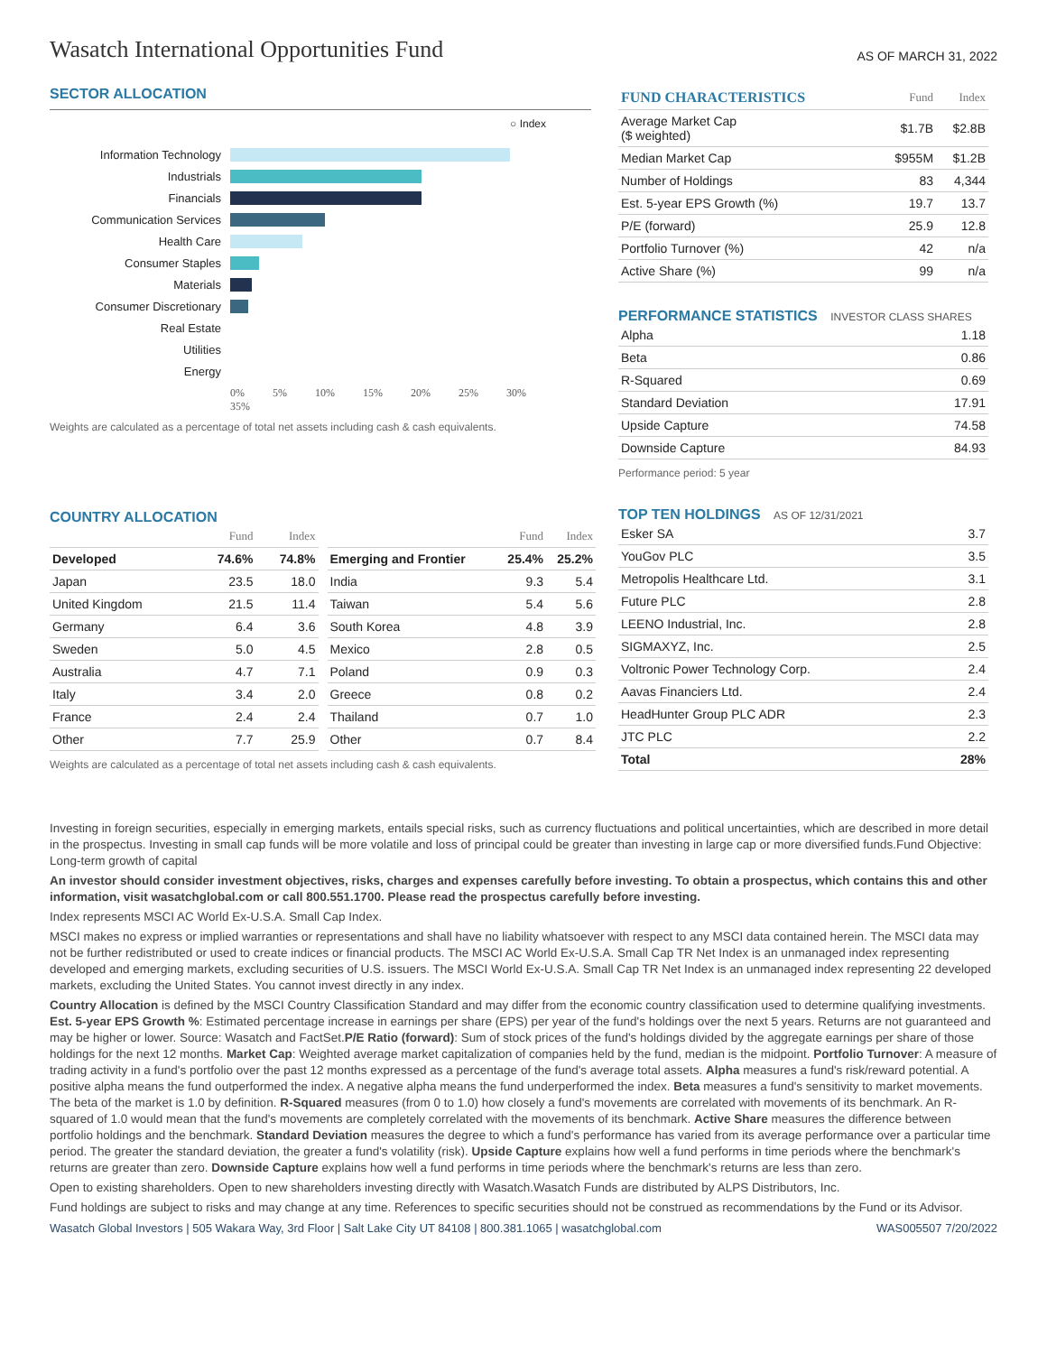Wasatch International Opportunities Fund
AS OF MARCH 31, 2022
SECTOR ALLOCATION
○ Index
Information Technology
Industrials
Financials
Communication Services
Health Care
Consumer Staples
Materials
Consumer Discretionary
Real Estate
Utilities
Energy
0% 5% 10% 15% 20% 25% 30% 35%
Weights are calculated as a percentage of total net assets including cash & cash equivalents.
| FUND CHARACTERISTICS | Fund | Index |
| --- | --- | --- |
| Average Market Cap ($ weighted) | $1.7B | $2.8B |
| Median Market Cap | $955M | $1.2B |
| Number of Holdings | 83 | 4,344 |
| Est. 5-year EPS Growth (%) | 19.7 | 13.7 |
| P/E (forward) | 25.9 | 12.8 |
| Portfolio Turnover (%) | 42 | n/a |
| Active Share (%) | 99 | n/a |
PERFORMANCE STATISTICS INVESTOR CLASS SHARES
| Alpha | 1.18 |
| Beta | 0.86 |
| R-Squared | 0.69 |
| Standard Deviation | 17.91 |
| Upside Capture | 74.58 |
| Downside Capture | 84.93 |
Performance period: 5 year
TOP TEN HOLDINGS AS OF 12/31/2021
| Esker SA | 3.7 |
| YouGov PLC | 3.5 |
| Metropolis Healthcare Ltd. | 3.1 |
| Future PLC | 2.8 |
| LEENO Industrial, Inc. | 2.8 |
| SIGMAXYZ, Inc. | 2.5 |
| Voltronic Power Technology Corp. | 2.4 |
| Aavas Financiers Ltd. | 2.4 |
| HeadHunter Group PLC ADR | 2.3 |
| JTC PLC | 2.2 |
| Total | 28% |
COUNTRY ALLOCATION
| | Fund | Index |
| --- | --- | --- |
| Developed | 74.6% | 74.8% |
| Japan | 23.5 | 18.0 |
| United Kingdom | 21.5 | 11.4 |
| Germany | 6.4 | 3.6 |
| Sweden | 5.0 | 4.5 |
| Australia | 4.7 | 7.1 |
| Italy | 3.4 | 2.0 |
| France | 2.4 | 2.4 |
| Other | 7.7 | 25.9 |
| | Fund | Index |
| --- | --- | --- |
| Emerging and Frontier | 25.4% | 25.2% |
| India | 9.3 | 5.4 |
| Taiwan | 5.4 | 5.6 |
| South Korea | 4.8 | 3.9 |
| Mexico | 2.8 | 0.5 |
| Poland | 0.9 | 0.3 |
| Greece | 0.8 | 0.2 |
| Thailand | 0.7 | 1.0 |
| Other | 0.7 | 8.4 |
Weights are calculated as a percentage of total net assets including cash & cash equivalents.
Investing in foreign securities, especially in emerging markets, entails special risks, such as currency fluctuations and political uncertainties, which are described in more detail in the prospectus. Investing in small cap funds will be more volatile and loss of principal could be greater than investing in large cap or more diversified funds.Fund Objective: Long-term growth of capital
An investor should consider investment objectives, risks, charges and expenses carefully before investing. To obtain a prospectus, which contains this and other information, visit wasatchglobal.com or call 800.551.1700. Please read the prospectus carefully before investing.
Index represents MSCI AC World Ex-U.S.A. Small Cap Index.
MSCI makes no express or implied warranties or representations and shall have no liability whatsoever with respect to any MSCI data contained herein. The MSCI data may not be further redistributed or used to create indices or financial products. The MSCI AC World Ex-U.S.A. Small Cap TR Net Index is an unmanaged index representing developed and emerging markets, excluding securities of U.S. issuers. The MSCI World Ex-U.S.A. Small Cap TR Net Index is an unmanaged index representing 22 developed markets, excluding the United States. You cannot invest directly in any index.
Country Allocation is defined by the MSCI Country Classification Standard and may differ from the economic country classification used to determine qualifying investments. Est. 5-year EPS Growth %: Estimated percentage increase in earnings per share (EPS) per year of the fund's holdings over the next 5 years. Returns are not guaranteed and may be higher or lower. Source: Wasatch and FactSet.P/E Ratio (forward): Sum of stock prices of the fund's holdings divided by the aggregate earnings per share of those holdings for the next 12 months. Market Cap: Weighted average market capitalization of companies held by the fund, median is the midpoint. Portfolio Turnover: A measure of trading activity in a fund's portfolio over the past 12 months expressed as a percentage of the fund's average total assets. Alpha measures a fund's risk/reward potential. A positive alpha means the fund outperformed the index. A negative alpha means the fund underperformed the index. Beta measures a fund's sensitivity to market movements. The beta of the market is 1.0 by definition. R-Squared measures (from 0 to 1.0) how closely a fund's movements are correlated with movements of its benchmark. An R-squared of 1.0 would mean that the fund's movements are completely correlated with the movements of its benchmark. Active Share measures the difference between portfolio holdings and the benchmark. Standard Deviation measures the degree to which a fund's performance has varied from its average performance over a particular time period. The greater the standard deviation, the greater a fund's volatility (risk). Upside Capture explains how well a fund performs in time periods where the benchmark's returns are greater than zero. Downside Capture explains how well a fund performs in time periods where the benchmark's returns are less than zero.
Open to existing shareholders. Open to new shareholders investing directly with Wasatch.Wasatch Funds are distributed by ALPS Distributors, Inc.
Fund holdings are subject to risks and may change at any time. References to specific securities should not be construed as recommendations by the Fund or its Advisor.
Wasatch Global Investors | 505 Wakara Way, 3rd Floor | Salt Lake City UT 84108 | 800.381.1065 | wasatchglobal.com WAS005507 7/20/2022